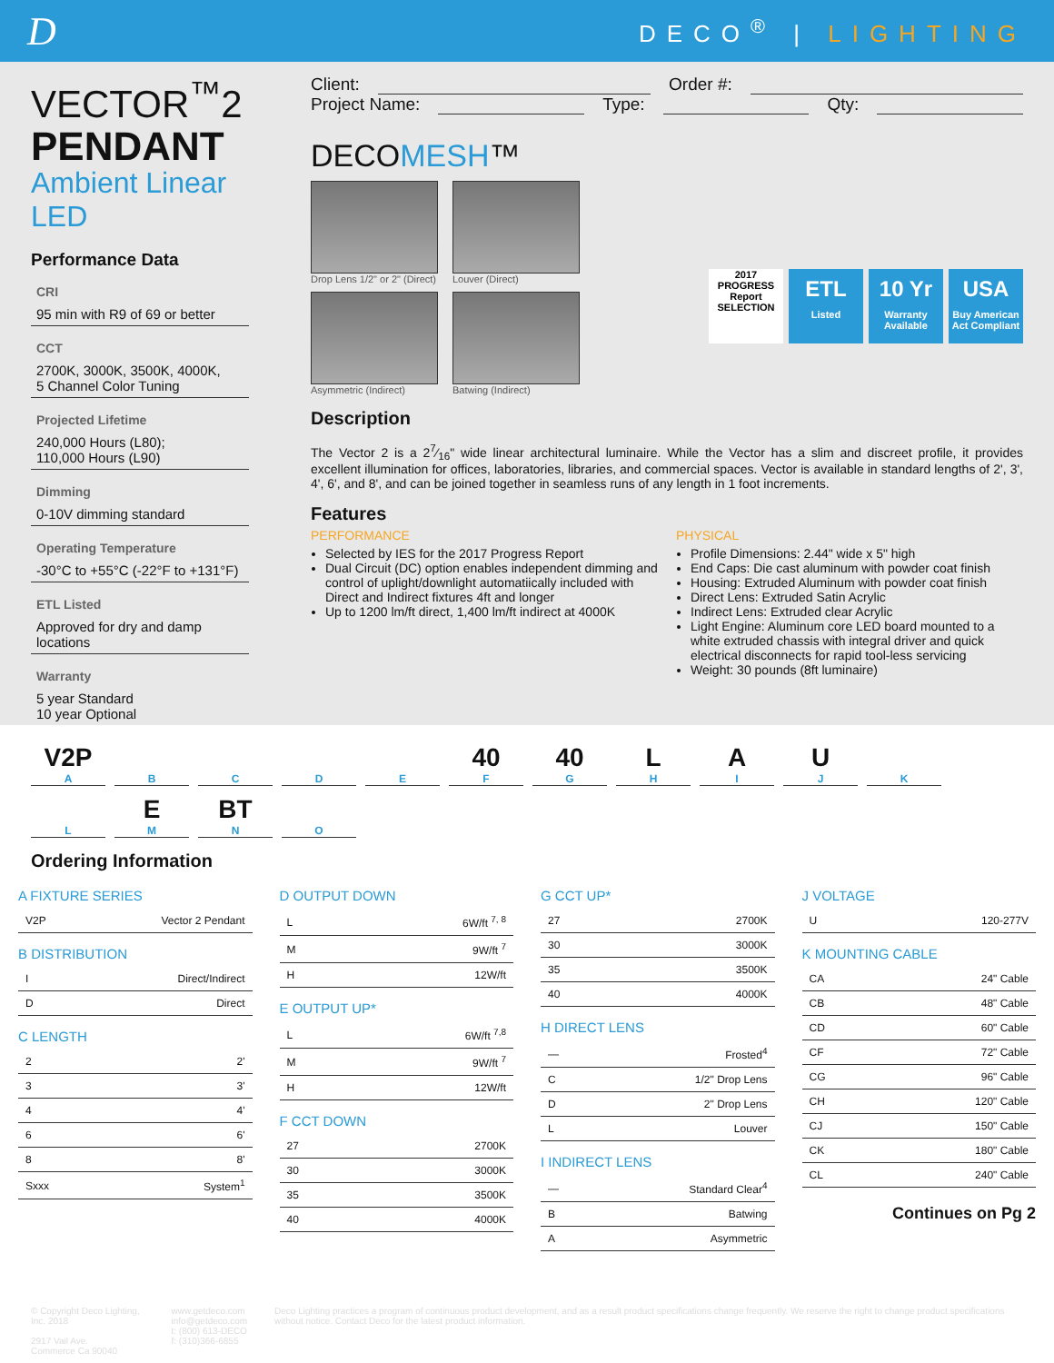D
DECO<sup>®</sup> | LIGHTING
VECTOR<sup>™</sup>2
PENDANT
Ambient Linear LED
Performance Data
CRI
95 min with R9 of 69 or better
CCT
2700K, 3000K, 3500K, 4000K,
5 Channel Color Tuning
Projected Lifetime
240,000 Hours (L80);
110,000 Hours (L90)
Dimming
0-10V dimming standard
Operating Temperature
-30°C to +55°C (-22°F to +131°F)
ETL Listed
Approved for dry and damp locations
Warranty
5 year Standard
10 year Optional
Client: Order #:
Project Name: Type: Qty:
DECOMESH™
Drop Lens 1/2" or 2" (Direct)
Louver (Direct)
Asymmetric (Indirect)
Batwing (Indirect)
2017 PROGRESS Report SELECTION
ETL
Listed
10 Yr
Warranty Available
USA
Buy American Act Compliant
Description
The Vector 2 is a 27⁄16" wide linear architectural luminaire. While the Vector has a slim and discreet profile, it provides excellent illumination for offices, laboratories, libraries, and commercial spaces. Vector is available in standard lengths of 2', 3', 4', 6', and 8', and can be joined together in seamless runs of any length in 1 foot increments.
Features
PERFORMANCE
Selected by IES for the 2017 Progress Report
Dual Circuit (DC) option enables independent dimming and control of uplight/downlight automatiically included with Direct and Indirect fixtures 4ft and longer
Up to 1200 lm/ft direct, 1,400 lm/ft indirect at 4000K
PHYSICAL
Profile Dimensions: 2.44" wide x 5" high
End Caps: Die cast aluminum with powder coat finish
Housing: Extruded Aluminum with powder coat finish
Direct Lens: Extruded Satin Acrylic
Indirect Lens: Extruded clear Acrylic
Light Engine: Aluminum core LED board mounted to a white extruded chassis with integral driver and quick electrical disconnects for rapid tool-less servicing
Weight: 30 pounds (8ft luminaire)
V2P
A
B
C
D
E
40
F
40
G
L
H
A
I
U
J
K
L
E
M
BT
N
O
Ordering Information
A FIXTURE SERIES
| V2P | Vector 2 Pendant |
B DISTRIBUTION
| I | Direct/Indirect |
| D | Direct |
C LENGTH
| 2 | 2' |
| 3 | 3' |
| 4 | 4' |
| 6 | 6' |
| 8 | 8' |
| Sxxx | System<sup>1</sup> |
D OUTPUT DOWN
| L | 6W/ft <sup>7, 8</sup> |
| M | 9W/ft <sup>7</sup> |
| H | 12W/ft |
E OUTPUT UP*
| L | 6W/ft <sup>7,8</sup> |
| M | 9W/ft <sup>7</sup> |
| H | 12W/ft |
F CCT DOWN
| 27 | 2700K |
| 30 | 3000K |
| 35 | 3500K |
| 40 | 4000K |
G CCT UP*
| 27 | 2700K |
| 30 | 3000K |
| 35 | 3500K |
| 40 | 4000K |
H DIRECT LENS
| — | Frosted<sup>4</sup> |
| C | 1/2" Drop Lens |
| D | 2" Drop Lens |
| L | Louver |
I INDIRECT LENS
| — | Standard Clear<sup>4</sup> |
| B | Batwing |
| A | Asymmetric |
J VOLTAGE
| U | 120-277V |
K MOUNTING CABLE
| CA | 24" Cable |
| CB | 48" Cable |
| CD | 60" Cable |
| CF | 72" Cable |
| CG | 96" Cable |
| CH | 120" Cable |
| CJ | 150" Cable |
| CK | 180" Cable |
| CL | 240" Cable |
Continues on Pg 2
© Copyright Deco Lighting, Inc. 2018
2917 Vail Ave.
Commerce Ca 90040
www.getdeco.com
info@getdeco.com
t: (800) 613-DECO
f: (310)366-6855
Deco Lighting practices a program of continuous product development, and as a result product specifications change frequently. We reserve the right to change product specifications without notice. Contact Deco for the latest product information.